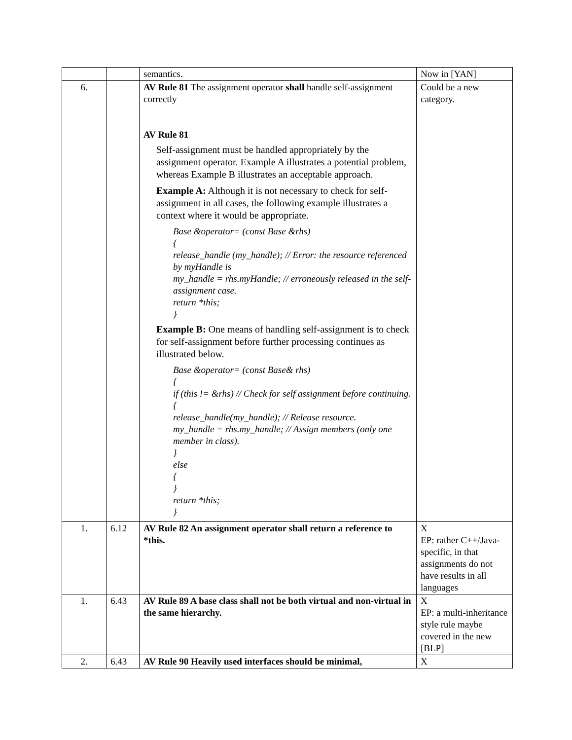| | | semantics. | Now in [YAN] |
| 6. | | AV Rule 81 The assignment operator shall handle self-assignment correctly AV Rule 81 Self-assignment must be handled appropriately by the assignment operator. Example A illustrates a potential problem, whereas Example B illustrates an acceptable approach. Example A: Although it is not necessary to check for self-assignment in all cases, the following example illustrates a context where it would be appropriate. Base &operator= (const Base &rhs) { release_handle (my_handle); // Error: the resource referenced by myHandle is my_handle = rhs.myHandle; // erroneously released in the self-assignment case. return *this; } Example B: One means of handling self-assignment is to check for self-assignment before further processing continues as illustrated below. Base &operator= (const Base& rhs) { if (this != &rhs) // Check for self assignment before continuing. { release_handle(my_handle); // Release resource. my_handle = rhs.my_handle; // Assign members (only one member in class). } else { } return *this; } | Could be a new category. |
| 1. | 6.12 | AV Rule 82 An assignment operator shall return a reference to *this. | X EP: rather C++/Java-specific, in that assignments do not have results in all languages |
| 1. | 6.43 | AV Rule 89 A base class shall not be both virtual and non-virtual in the same hierarchy. | X EP: a multi-inheritance style rule maybe covered in the new [BLP] |
| 2. | 6.43 | AV Rule 90 Heavily used interfaces should be minimal, | X |